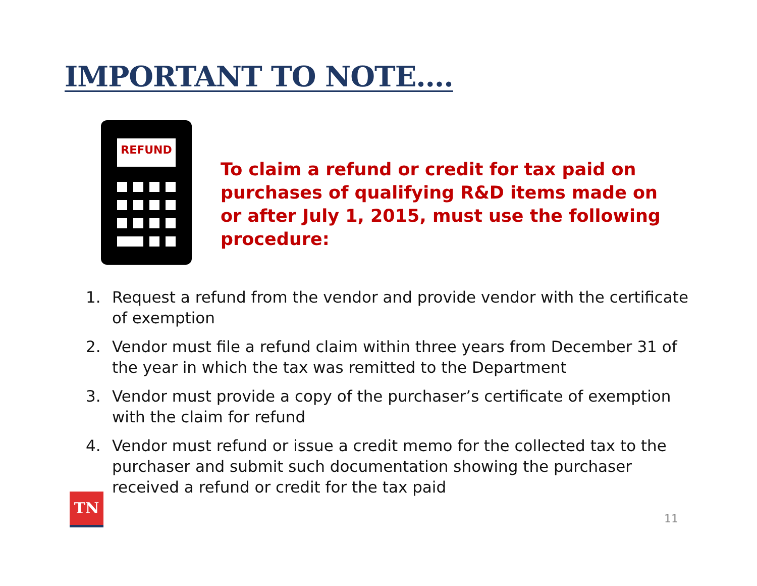IMPORTANT TO NOTE….
REFUND
To claim a refund or credit for tax paid on purchases of qualifying R&D items made on or after July 1, 2015, must use the following procedure:
1. Request a refund from the vendor and provide vendor with the certificate of exemption
2. Vendor must file a refund claim within three years from December 31 of the year in which the tax was remitted to the Department
3. Vendor must provide a copy of the purchaser’s certificate of exemption with the claim for refund
4. Vendor must refund or issue a credit memo for the collected tax to the purchaser and submit such documentation showing the purchaser received a refund or credit for the tax paid
TN
11